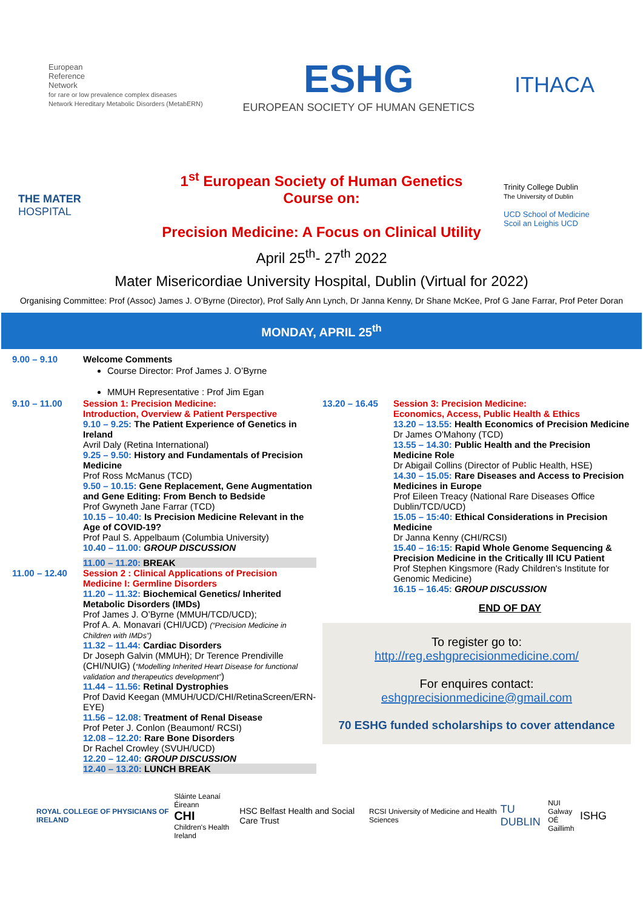European
Reference
Network
for rare or low prevalence complex diseases
Network Hereditary Metabolic Disorders (MetabERN)
ESHG
EUROPEAN SOCIETY OF HUMAN GENETICS
ITHACA
THE MATER
HOSPITAL
1<sup>st</sup> European Society of Human Genetics
Course on:
Precision Medicine: A Focus on Clinical Utility
Trinity College Dublin
The University of Dublin
UCD School of Medicine
Scoil an Leighis UCD
April 25<sup>th</sup>- 27<sup>th</sup> 2022
Mater Misericordiae University Hospital, Dublin (Virtual for 2022)
Organising Committee: Prof (Assoc) James J. O’Byrne (Director), Prof Sally Ann Lynch, Dr Janna Kenny, Dr Shane McKee, Prof G Jane Farrar, Prof Peter Doran
MONDAY, APRIL 25<sup>th</sup>
9.00 – 9.10 Welcome Comments
Course Director: Prof James J. O’Byrne
MMUH Representative : Prof Jim Egan
9.10 – 11.00 Session 1: Precision Medicine:
Introduction, Overview & Patient Perspective
9.10 – 9.25: The Patient Experience of Genetics in Ireland
Avril Daly (Retina International)
9.25 – 9.50: History and Fundamentals of Precision Medicine
Prof Ross McManus (TCD)
9.50 – 10.15: Gene Replacement, Gene Augmentation and Gene Editing: From Bench to Bedside
Prof Gwyneth Jane Farrar (TCD)
10.15 – 10.40: Is Precision Medicine Relevant in the Age of COVID-19?
Prof Paul S. Appelbaum (Columbia University)
10.40 – 11.00: GROUP DISCUSSION
11.00 – 11.20: BREAK
11.00 – 12.40 Session 2 : Clinical Applications of Precision Medicine I: Germline Disorders
11.20 – 11.32: Biochemical Genetics/ Inherited Metabolic Disorders (IMDs)
Prof James J. O’Byrne (MMUH/TCD/UCD);
Prof A. A. Monavari (CHI/UCD) (“Precision Medicine in Children with IMDs”)
11.32 – 11.44: Cardiac Disorders
Dr Joseph Galvin (MMUH); Dr Terence Prendiville (CHI/NUIG) (“Modelling Inherited Heart Disease for functional validation and therapeutics development”)
11.44 – 11.56: Retinal Dystrophies
Prof David Keegan (MMUH/UCD/CHI/RetinaScreen/ERN-EYE)
11.56 – 12.08: Treatment of Renal Disease
Prof Peter J. Conlon (Beaumont/ RCSI)
12.08 – 12.20: Rare Bone Disorders
Dr Rachel Crowley (SVUH/UCD)
12.20 – 12.40: GROUP DISCUSSION
12.40 – 13.20: LUNCH BREAK
13.20 – 16.45 Session 3: Precision Medicine:
Economics, Access, Public Health & Ethics
13.20 – 13.55: Health Economics of Precision Medicine
Dr James O'Mahony (TCD)
13.55 – 14.30: Public Health and the Precision Medicine Role
Dr Abigail Collins (Director of Public Health, HSE)
14.30 – 15.05: Rare Diseases and Access to Precision Medicines in Europe
Prof Eileen Treacy (National Rare Diseases Office Dublin/TCD/UCD)
15.05 – 15:40: Ethical Considerations in Precision Medicine
Dr Janna Kenny (CHI/RCSI)
15.40 – 16:15: Rapid Whole Genome Sequencing & Precision Medicine in the Critically Ill ICU Patient
Prof Stephen Kingsmore (Rady Children's Institute for Genomic Medicine)
16.15 – 16.45: GROUP DISCUSSION
END OF DAY
To register go to:
http://reg.eshgprecisionmedicine.com/
For enquires contact:
eshgprecisionmedicine@gmail.com
70 ESHG funded scholarships to cover attendance
ROYAL COLLEGE OF PHYSICIANS OF IRELAND
Sláinte Leanaí Éireann
CHI
Children's Health Ireland
HSC Belfast Health and Social Care Trust
RCSI University of Medicine and Health Sciences
TU DUBLIN
NUI Galway
OÉ Gaillimh
ISHG